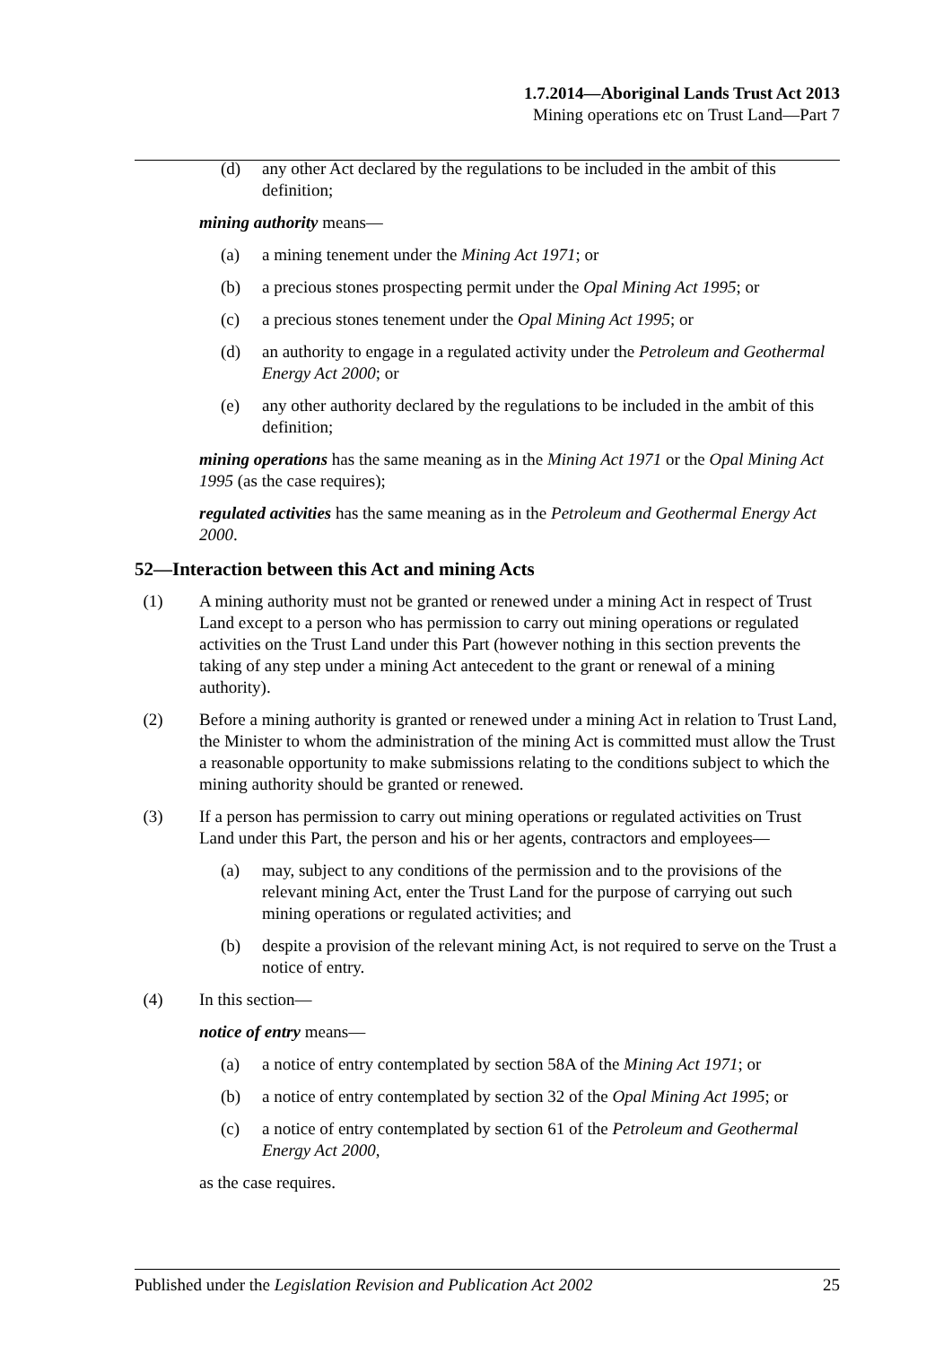1.7.2014—Aboriginal Lands Trust Act 2013
Mining operations etc on Trust Land—Part 7
(d) any other Act declared by the regulations to be included in the ambit of this definition;
mining authority means—
(a) a mining tenement under the Mining Act 1971; or
(b) a precious stones prospecting permit under the Opal Mining Act 1995; or
(c) a precious stones tenement under the Opal Mining Act 1995; or
(d) an authority to engage in a regulated activity under the Petroleum and Geothermal Energy Act 2000; or
(e) any other authority declared by the regulations to be included in the ambit of this definition;
mining operations has the same meaning as in the Mining Act 1971 or the Opal Mining Act 1995 (as the case requires);
regulated activities has the same meaning as in the Petroleum and Geothermal Energy Act 2000.
52—Interaction between this Act and mining Acts
(1) A mining authority must not be granted or renewed under a mining Act in respect of Trust Land except to a person who has permission to carry out mining operations or regulated activities on the Trust Land under this Part (however nothing in this section prevents the taking of any step under a mining Act antecedent to the grant or renewal of a mining authority).
(2) Before a mining authority is granted or renewed under a mining Act in relation to Trust Land, the Minister to whom the administration of the mining Act is committed must allow the Trust a reasonable opportunity to make submissions relating to the conditions subject to which the mining authority should be granted or renewed.
(3) If a person has permission to carry out mining operations or regulated activities on Trust Land under this Part, the person and his or her agents, contractors and employees—
(a) may, subject to any conditions of the permission and to the provisions of the relevant mining Act, enter the Trust Land for the purpose of carrying out such mining operations or regulated activities; and
(b) despite a provision of the relevant mining Act, is not required to serve on the Trust a notice of entry.
(4) In this section—
notice of entry means—
(a) a notice of entry contemplated by section 58A of the Mining Act 1971; or
(b) a notice of entry contemplated by section 32 of the Opal Mining Act 1995; or
(c) a notice of entry contemplated by section 61 of the Petroleum and Geothermal Energy Act 2000,
as the case requires.
Published under the Legislation Revision and Publication Act 2002 25